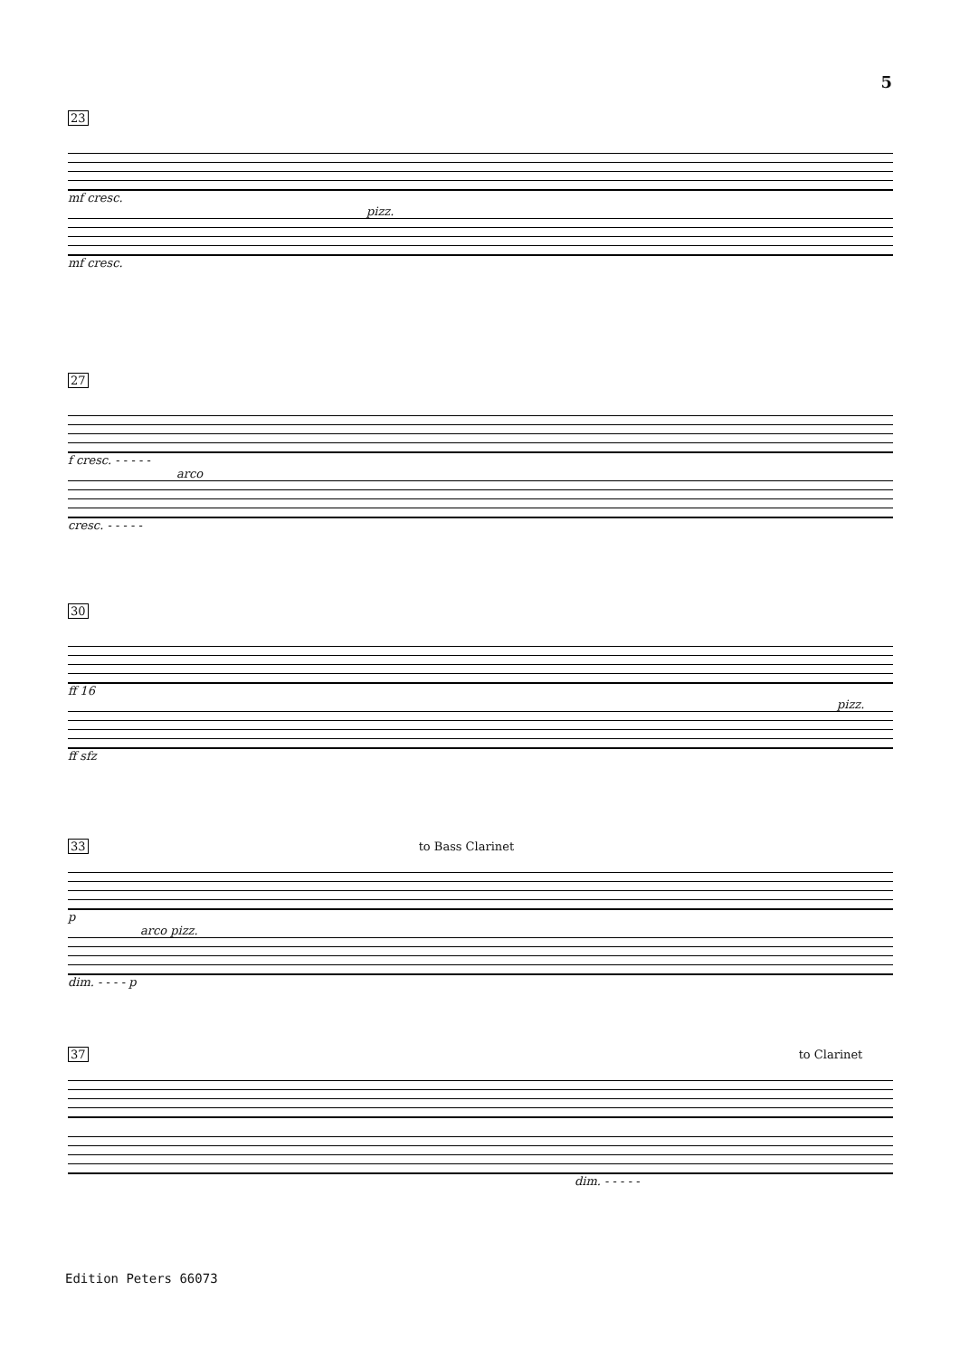5
23
mf cresc.
pizz.
mf cresc.
27
f cresc. - - - - -
arco
cresc. - - - - -
30
ff 16
pizz.
ff sfz
33 to Bass Clarinet
p
arco pizz.
dim. - - - - p
37 to Clarinet
dim. - - - - -
Edition Peters 66073